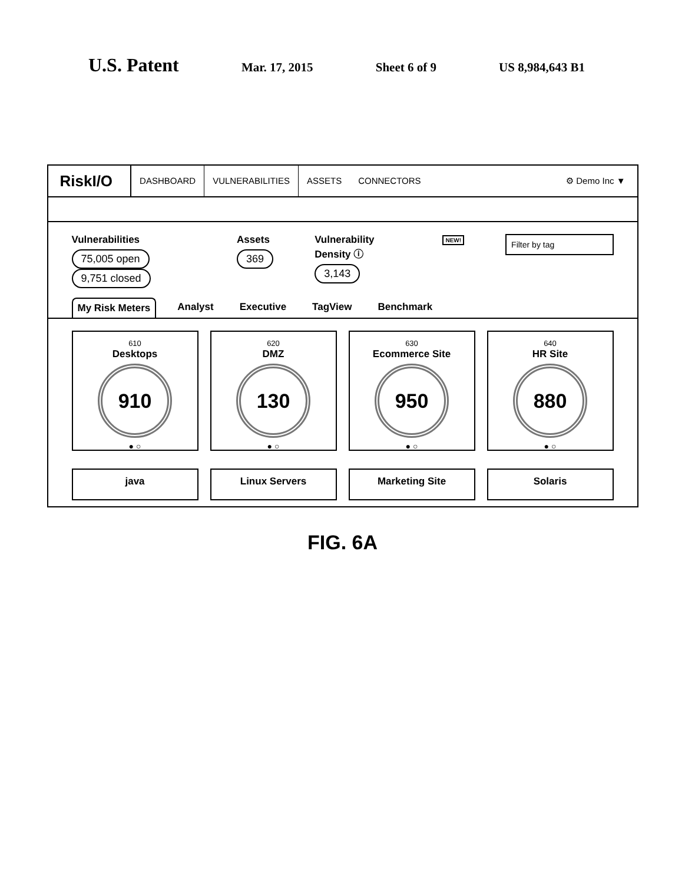U.S. Patent
Mar. 17, 2015 Sheet 6 of 9 US 8,984,643 B1
RiskI/O
DASHBOARD VULNERABILITIES ASSETS CONNECTORS
⚙ Demo Inc ▼
Vulnerabilities
75,005 open 9,751 closed
Assets
369
Vulnerability Density ⓘ
3,143
NEW!
Filter by tag
My Risk Meters Analyst Executive TagView Benchmark
610
Desktops
910
● ○
620
DMZ
130
● ○
630
Ecommerce Site
950
● ○
640
HR Site
880
● ○
java
Linux Servers
Marketing Site
Solaris
FIG. 6A